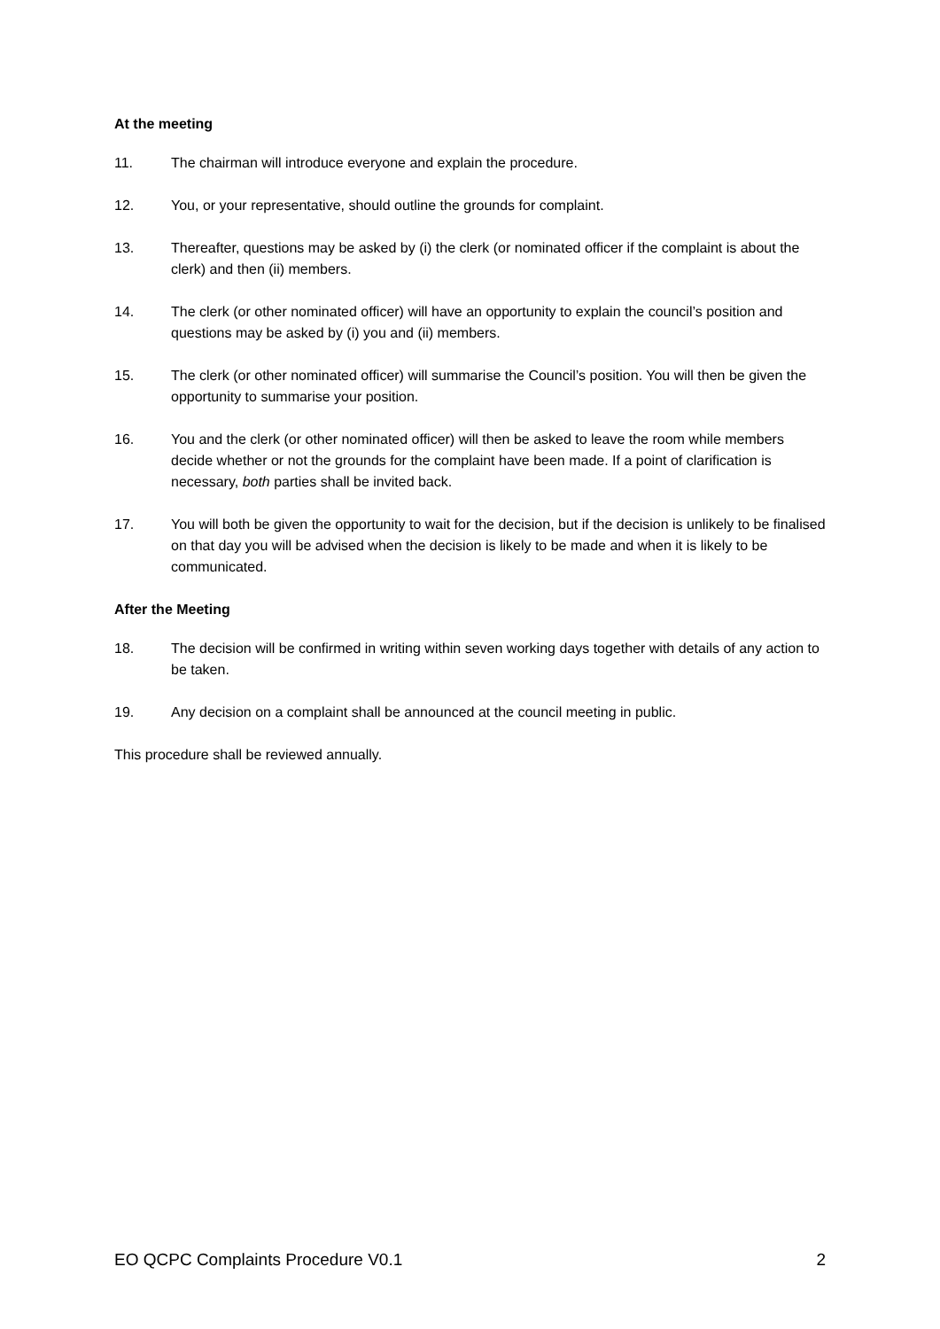At the meeting
11. The chairman will introduce everyone and explain the procedure.
12. You, or your representative, should outline the grounds for complaint.
13. Thereafter, questions may be asked by (i) the clerk (or nominated officer if the complaint is about the clerk) and then (ii) members.
14. The clerk (or other nominated officer) will have an opportunity to explain the council’s position and questions may be asked by (i) you and (ii) members.
15. The clerk (or other nominated officer) will summarise the Council’s position. You will then be given the opportunity to summarise your position.
16. You and the clerk (or other nominated officer) will then be asked to leave the room while members decide whether or not the grounds for the complaint have been made. If a point of clarification is necessary, both parties shall be invited back.
17. You will both be given the opportunity to wait for the decision, but if the decision is unlikely to be finalised on that day you will be advised when the decision is likely to be made and when it is likely to be communicated.
After the Meeting
18. The decision will be confirmed in writing within seven working days together with details of any action to be taken.
19. Any decision on a complaint shall be announced at the council meeting in public.
This procedure shall be reviewed annually.
EO QCPC Complaints Procedure V0.1 2